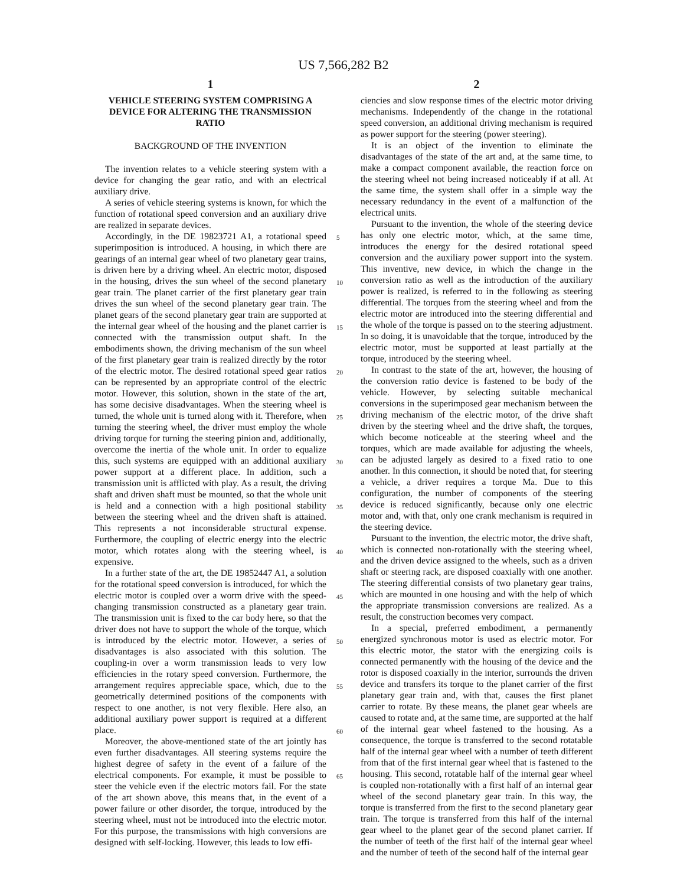US 7,566,282 B2
1
VEHICLE STEERING SYSTEM COMPRISING A DEVICE FOR ALTERING THE TRANSMISSION RATIO
BACKGROUND OF THE INVENTION
The invention relates to a vehicle steering system with a device for changing the gear ratio, and with an electrical auxiliary drive.
A series of vehicle steering systems is known, for which the function of rotational speed conversion and an auxiliary drive are realized in separate devices.
Accordingly, in the DE 19823721 A1, a rotational speed superimposition is introduced. A housing, in which there are gearings of an internal gear wheel of two planetary gear trains, is driven here by a driving wheel. An electric motor, disposed in the housing, drives the sun wheel of the second planetary gear train. The planet carrier of the first planetary gear train drives the sun wheel of the second planetary gear train. The planet gears of the second planetary gear train are supported at the internal gear wheel of the housing and the planet carrier is connected with the transmission output shaft. In the embodiments shown, the driving mechanism of the sun wheel of the first planetary gear train is realized directly by the rotor of the electric motor. The desired rotational speed gear ratios can be represented by an appropriate control of the electric motor. However, this solution, shown in the state of the art, has some decisive disadvantages. When the steering wheel is turned, the whole unit is turned along with it. Therefore, when turning the steering wheel, the driver must employ the whole driving torque for turning the steering pinion and, additionally, overcome the inertia of the whole unit. In order to equalize this, such systems are equipped with an additional auxiliary power support at a different place. In addition, such a transmission unit is afflicted with play. As a result, the driving shaft and driven shaft must be mounted, so that the whole unit is held and a connection with a high positional stability between the steering wheel and the driven shaft is attained. This represents a not inconsiderable structural expense. Furthermore, the coupling of electric energy into the electric motor, which rotates along with the steering wheel, is expensive.
In a further state of the art, the DE 19852447 A1, a solution for the rotational speed conversion is introduced, for which the electric motor is coupled over a worm drive with the speed-changing transmission constructed as a planetary gear train. The transmission unit is fixed to the car body here, so that the driver does not have to support the whole of the torque, which is introduced by the electric motor. However, a series of disadvantages is also associated with this solution. The coupling-in over a worm transmission leads to very low efficiencies in the rotary speed conversion. Furthermore, the arrangement requires appreciable space, which, due to the geometrically determined positions of the components with respect to one another, is not very flexible. Here also, an additional auxiliary power support is required at a different place.
Moreover, the above-mentioned state of the art jointly has even further disadvantages. All steering systems require the highest degree of safety in the event of a failure of the electrical components. For example, it must be possible to steer the vehicle even if the electric motors fail. For the state of the art shown above, this means that, in the event of a power failure or other disorder, the torque, introduced by the steering wheel, must not be introduced into the electric motor. For this purpose, the transmissions with high conversions are designed with self-locking. However, this leads to low effi-
5
10
15
20
25
30
35
40
45
50
55
60
65
2
ciencies and slow response times of the electric motor driving mechanisms. Independently of the change in the rotational speed conversion, an additional driving mechanism is required as power support for the steering (power steering).
It is an object of the invention to eliminate the disadvantages of the state of the art and, at the same time, to make a compact component available, the reaction force on the steering wheel not being increased noticeably if at all. At the same time, the system shall offer in a simple way the necessary redundancy in the event of a malfunction of the electrical units.
Pursuant to the invention, the whole of the steering device has only one electric motor, which, at the same time, introduces the energy for the desired rotational speed conversion and the auxiliary power support into the system. This inventive, new device, in which the change in the conversion ratio as well as the introduction of the auxiliary power is realized, is referred to in the following as steering differential. The torques from the steering wheel and from the electric motor are introduced into the steering differential and the whole of the torque is passed on to the steering adjustment. In so doing, it is unavoidable that the torque, introduced by the electric motor, must be supported at least partially at the torque, introduced by the steering wheel.
In contrast to the state of the art, however, the housing of the conversion ratio device is fastened to be body of the vehicle. However, by selecting suitable mechanical conversions in the superimposed gear mechanism between the driving mechanism of the electric motor, of the drive shaft driven by the steering wheel and the drive shaft, the torques, which become noticeable at the steering wheel and the torques, which are made available for adjusting the wheels, can be adjusted largely as desired to a fixed ratio to one another. In this connection, it should be noted that, for steering a vehicle, a driver requires a torque Ma. Due to this configuration, the number of components of the steering device is reduced significantly, because only one electric motor and, with that, only one crank mechanism is required in the steering device.
Pursuant to the invention, the electric motor, the drive shaft, which is connected non-rotationally with the steering wheel, and the driven device assigned to the wheels, such as a driven shaft or steering rack, are disposed coaxially with one another. The steering differential consists of two planetary gear trains, which are mounted in one housing and with the help of which the appropriate transmission conversions are realized. As a result, the construction becomes very compact.
In a special, preferred embodiment, a permanently energized synchronous motor is used as electric motor. For this electric motor, the stator with the energizing coils is connected permanently with the housing of the device and the rotor is disposed coaxially in the interior, surrounds the driven device and transfers its torque to the planet carrier of the first planetary gear train and, with that, causes the first planet carrier to rotate. By these means, the planet gear wheels are caused to rotate and, at the same time, are supported at the half of the internal gear wheel fastened to the housing. As a consequence, the torque is transferred to the second rotatable half of the internal gear wheel with a number of teeth different from that of the first internal gear wheel that is fastened to the housing. This second, rotatable half of the internal gear wheel is coupled non-rotationally with a first half of an internal gear wheel of the second planetary gear train. In this way, the torque is transferred from the first to the second planetary gear train. The torque is transferred from this half of the internal gear wheel to the planet gear of the second planet carrier. If the number of teeth of the first half of the internal gear wheel and the number of teeth of the second half of the internal gear